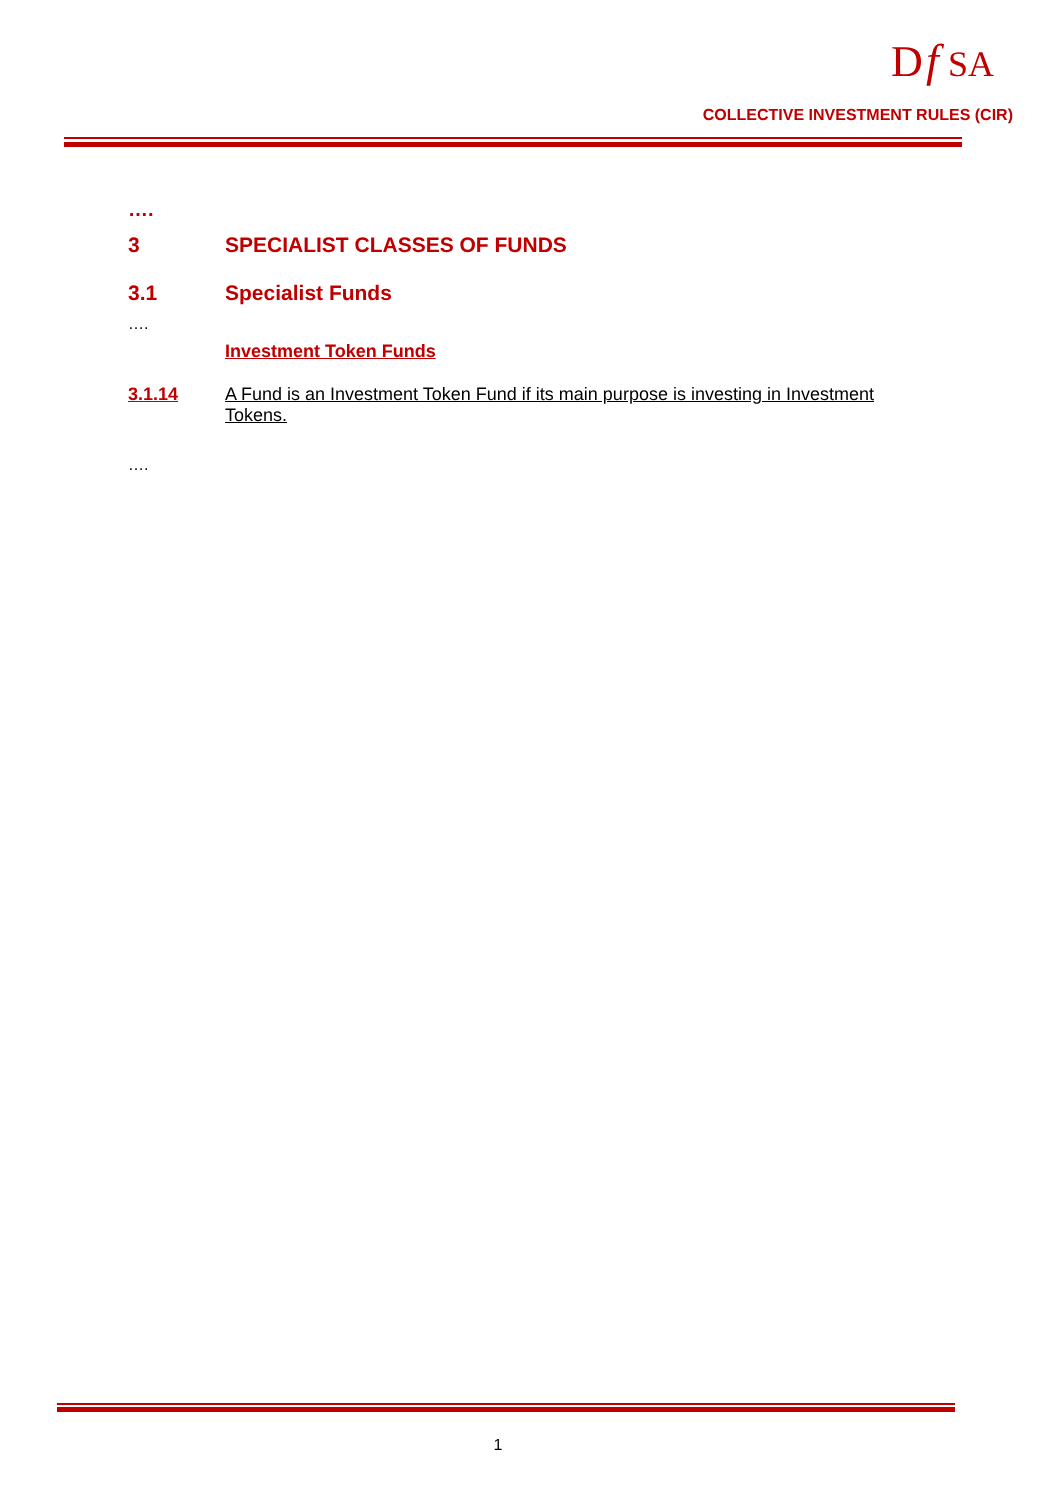D
f
SA
COLLECTIVE INVESTMENT RULES (CIR)
….
3 SPECIALIST CLASSES OF FUNDS
3.1 Specialist Funds
….
Investment Token Funds
3.1.14 A Fund is an Investment Token Fund if its main purpose is investing in Investment Tokens.
….
1